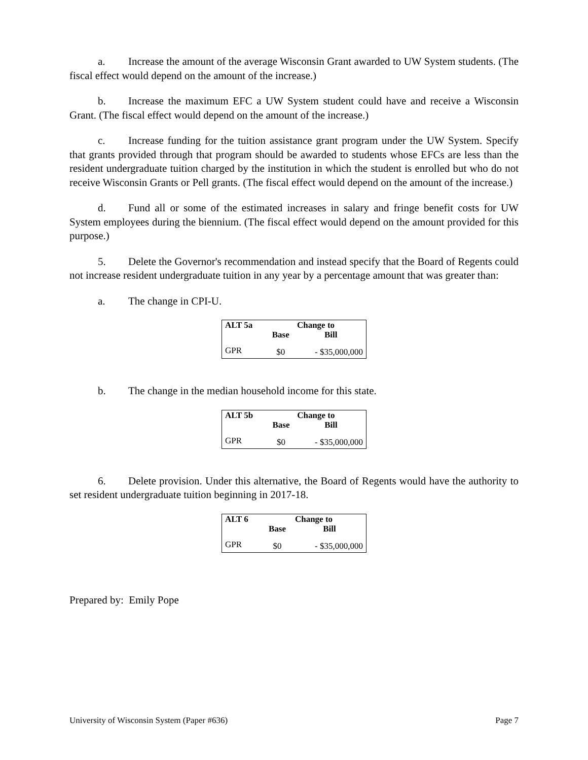a. Increase the amount of the average Wisconsin Grant awarded to UW System students. (The fiscal effect would depend on the amount of the increase.)
b. Increase the maximum EFC a UW System student could have and receive a Wisconsin Grant. (The fiscal effect would depend on the amount of the increase.)
c. Increase funding for the tuition assistance grant program under the UW System. Specify that grants provided through that program should be awarded to students whose EFCs are less than the resident undergraduate tuition charged by the institution in which the student is enrolled but who do not receive Wisconsin Grants or Pell grants. (The fiscal effect would depend on the amount of the increase.)
d. Fund all or some of the estimated increases in salary and fringe benefit costs for UW System employees during the biennium. (The fiscal effect would depend on the amount provided for this purpose.)
5. Delete the Governor's recommendation and instead specify that the Board of Regents could not increase resident undergraduate tuition in any year by a percentage amount that was greater than:
a. The change in CPI-U.
| ALT 5a | Change to | |
| --- | --- | --- |
| | Base | Bill |
| GPR | $0 | - $35,000,000 |
b. The change in the median household income for this state.
| ALT 5b | Change to | |
| --- | --- | --- |
| | Base | Bill |
| GPR | $0 | - $35,000,000 |
6. Delete provision. Under this alternative, the Board of Regents would have the authority to set resident undergraduate tuition beginning in 2017-18.
| ALT 6 | Change to | |
| --- | --- | --- |
| | Base | Bill |
| GPR | $0 | - $35,000,000 |
Prepared by: Emily Pope
University of Wisconsin System (Paper #636) Page 7